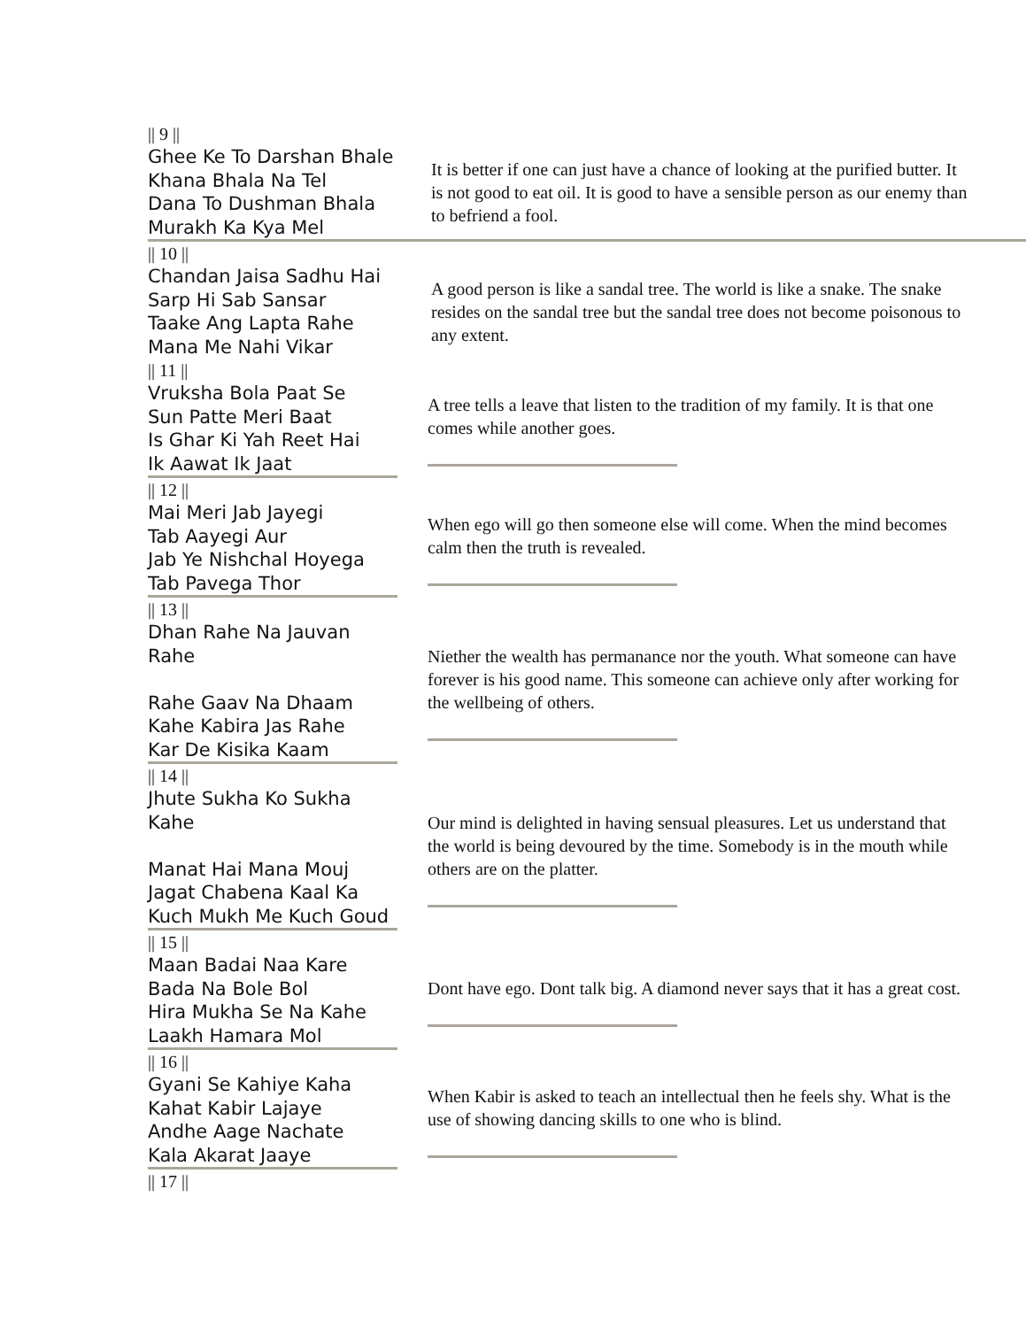|| 9 ||
Ghee Ke To Darshan Bhale
Khana Bhala Na Tel
Dana To Dushman Bhala
Murakh Ka Kya Mel
It is better if one can just have a chance of looking at the purified butter. It is not good to eat oil. It is good to have a sensible person as our enemy than to befriend a fool.
|| 10 ||
Chandan Jaisa Sadhu Hai
Sarp Hi Sab Sansar
Taake Ang Lapta Rahe
Mana Me Nahi Vikar
A good person is like a sandal tree. The world is like a snake. The snake resides on the sandal tree but the sandal tree does not become poisonous to any extent.
|| 11 ||
Vruksha Bola Paat Se
Sun Patte Meri Baat
Is Ghar Ki Yah Reet Hai
Ik Aawat Ik Jaat
A tree tells a leave that listen to the tradition of my family. It is that one comes while another goes.
|| 12 ||
Mai Meri Jab Jayegi
Tab Aayegi Aur
Jab Ye Nishchal Hoyega
Tab Pavega Thor
When ego will go then someone else will come. When the mind becomes calm then the truth is revealed.
|| 13 ||
Dhan Rahe Na Jauvan Rahe
Rahe Gaav Na Dhaam
Kahe Kabira Jas Rahe
Kar De Kisika Kaam
Niether the wealth has permanance nor the youth. What someone can have forever is his good name. This someone can achieve only after working for the wellbeing of others.
|| 14 ||
Jhute Sukha Ko Sukha Kahe
Manat Hai Mana Mouj
Jagat Chabena Kaal Ka
Kuch Mukh Me Kuch Goud
Our mind is delighted in having sensual pleasures. Let us understand that the world is being devoured by the time. Somebody is in the mouth while others are on the platter.
|| 15 ||
Maan Badai Naa Kare
Bada Na Bole Bol
Hira Mukha Se Na Kahe
Laakh Hamara Mol
Dont have ego. Dont talk big. A diamond never says that it has a great cost.
|| 16 ||
Gyani Se Kahiye Kaha
Kahat Kabir Lajaye
Andhe Aage Nachate
Kala Akarat Jaaye
When Kabir is asked to teach an intellectual then he feels shy. What is the use of showing dancing skills to one who is blind.
|| 17 ||